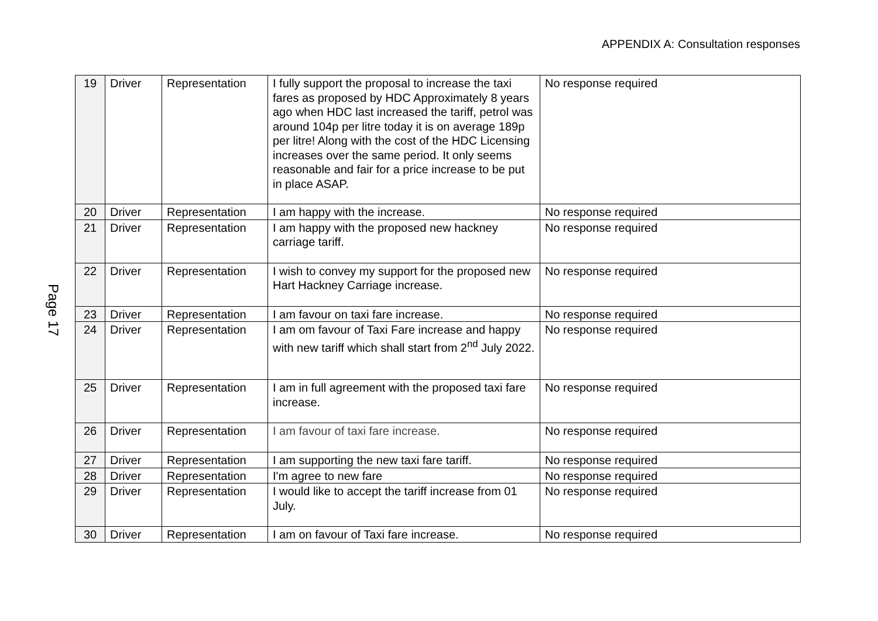APPENDIX A: Consultation responses
Page 17
| 19 | Driver | Representation | I fully support the proposal to increase the taxi fares as proposed by HDC Approximately 8 years ago when HDC last increased the tariff, petrol was around 104p per litre today it is on average 189p per litre! Along with the cost of the HDC Licensing increases over the same period. It only seems reasonable and fair for a price increase to be put in place ASAP. | No response required |
| 20 | Driver | Representation | I am happy with the increase. | No response required |
| 21 | Driver | Representation | I am happy with the proposed new hackney carriage tariff. | No response required |
| 22 | Driver | Representation | I wish to convey my support for the proposed new Hart Hackney Carriage increase. | No response required |
| 23 | Driver | Representation | I am favour on taxi fare increase. | No response required |
| 24 | Driver | Representation | I am om favour of Taxi Fare increase and happy with new tariff which shall start from 2<sup>nd</sup> July 2022. | No response required |
| 25 | Driver | Representation | I am in full agreement with the proposed taxi fare increase. | No response required |
| 26 | Driver | Representation | I am favour of taxi fare increase. | No response required |
| 27 | Driver | Representation | I am supporting the new taxi fare tariff. | No response required |
| 28 | Driver | Representation | I'm agree to new fare | No response required |
| 29 | Driver | Representation | I would like to accept the tariff increase from 01 July. | No response required |
| 30 | Driver | Representation | I am on favour of Taxi fare increase. | No response required |